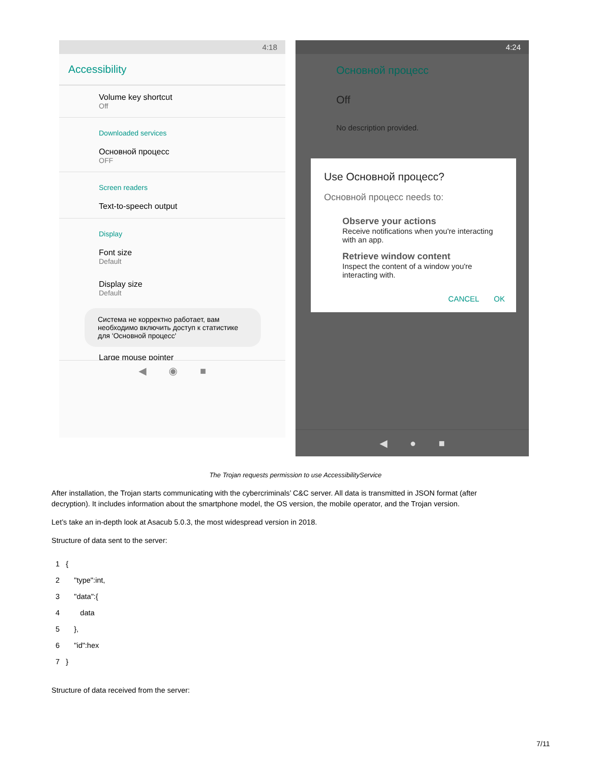4:18
Accessibility
Volume key shortcut
Off
Downloaded services
Основной процесс
OFF
Screen readers
Text-to-speech output
Display
Font size
Default
Display size
Default
Система не корректно работает, вам необходимо включить доступ к статистике для 'Основной процесс'
Large mouse pointer
◀ ◉ ■
4:24
Основной процесс
Off
No description provided.
Use Основной процесс?
Основной процесс needs to:
Observe your actions
Receive notifications when you're interacting with an app.
Retrieve window content
Inspect the content of a window you're interacting with.
CANCEL OK
◀ ● ■
The Trojan requests permission to use AccessibilityService
After installation, the Trojan starts communicating with the cybercriminals’ C&C server. All data is transmitted in JSON format (after decryption). It includes information about the smartphone model, the OS version, the mobile operator, and the Trojan version.
Let’s take an in-depth look at Asacub 5.0.3, the most widespread version in 2018.
Structure of data sent to the server:
1 {
2 "type":int,
3 "data":{
4 data
5 },
6 "id":hex
7 }
Structure of data received from the server:
7/11